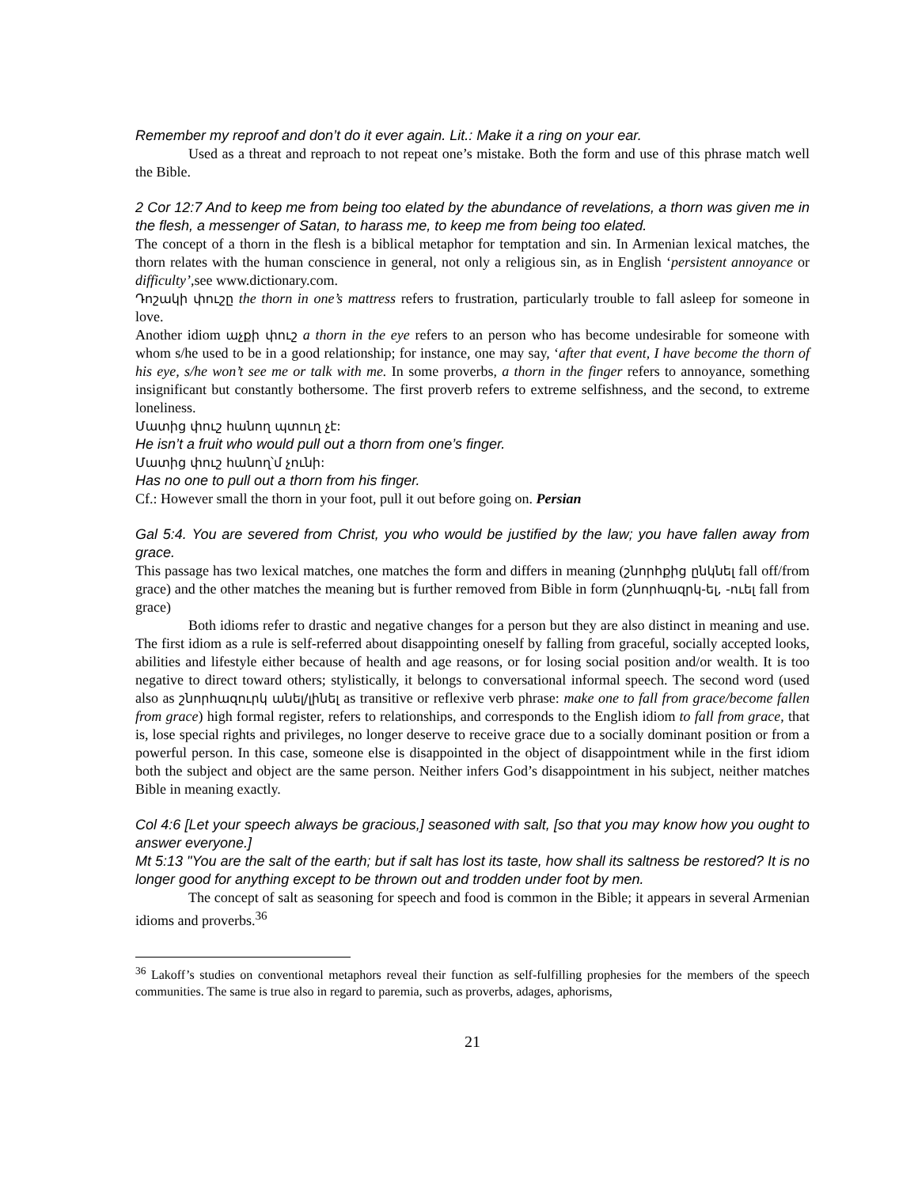Remember my reproof and don’t do it ever again. Lit.: Make it a ring on your ear.
Used as a threat and reproach to not repeat one’s mistake. Both the form and use of this phrase match well the Bible.
2 Cor 12:7 And to keep me from being too elated by the abundance of revelations, a thorn was given me in the flesh, a messenger of Satan, to harass me, to keep me from being too elated.
The concept of a thorn in the flesh is a biblical metaphor for temptation and sin. In Armenian lexical matches, the thorn relates with the human conscience in general, not only a religious sin, as in English ‘persistent annoyance or difficulty’,see www.dictionary.com.
Դոշակի փուշը the thorn in one’s mattress refers to frustration, particularly trouble to fall asleep for someone in love.
Another idiom աչքի փուշ a thorn in the eye refers to an person who has become undesirable for someone with whom s/he used to be in a good relationship; for instance, one may say, ‘after that event, I have become the thorn of his eye, s/he won’t see me or talk with me. In some proverbs, a thorn in the finger refers to annoyance, something insignificant but constantly bothersome. The first proverb refers to extreme selfishness, and the second, to extreme loneliness.
Մատից փուշ հանող պտուղ չէ:
He isn’t a fruit who would pull out a thorn from one’s finger.
Մատից փուշ հանող՝մ չունի:
Has no one to pull out a thorn from his finger.
Cf.: However small the thorn in your foot, pull it out before going on. Persian
Gal 5:4. You are severed from Christ, you who would be justified by the law; you have fallen away from grace.
This passage has two lexical matches, one matches the form and differs in meaning (շնորհքից ընկնել fall off/from grace) and the other matches the meaning but is further removed from Bible in form (շնորհազրկ-ել, -ուել fall from grace)
Both idioms refer to drastic and negative changes for a person but they are also distinct in meaning and use. The first idiom as a rule is self-referred about disappointing oneself by falling from graceful, socially accepted looks, abilities and lifestyle either because of health and age reasons, or for losing social position and/or wealth. It is too negative to direct toward others; stylistically, it belongs to conversational informal speech. The second word (used also as շնորհազուրկ անել/լինել as transitive or reflexive verb phrase: make one to fall from grace/become fallen from grace) high formal register, refers to relationships, and corresponds to the English idiom to fall from grace, that is, lose special rights and privileges, no longer deserve to receive grace due to a socially dominant position or from a powerful person. In this case, someone else is disappointed in the object of disappointment while in the first idiom both the subject and object are the same person. Neither infers God’s disappointment in his subject, neither matches Bible in meaning exactly.
Col 4:6 [Let your speech always be gracious,] seasoned with salt, [so that you may know how you ought to answer everyone.]
Mt 5:13 "You are the salt of the earth; but if salt has lost its taste, how shall its saltness be restored? It is no longer good for anything except to be thrown out and trodden under foot by men.
The concept of salt as seasoning for speech and food is common in the Bible; it appears in several Armenian idioms and proverbs.<sup>36</sup>
<sup>36</sup> Lakoff’s studies on conventional metaphors reveal their function as self-fulfilling prophesies for the members of the speech communities. The same is true also in regard to paremia, such as proverbs, adages, aphorisms,
21